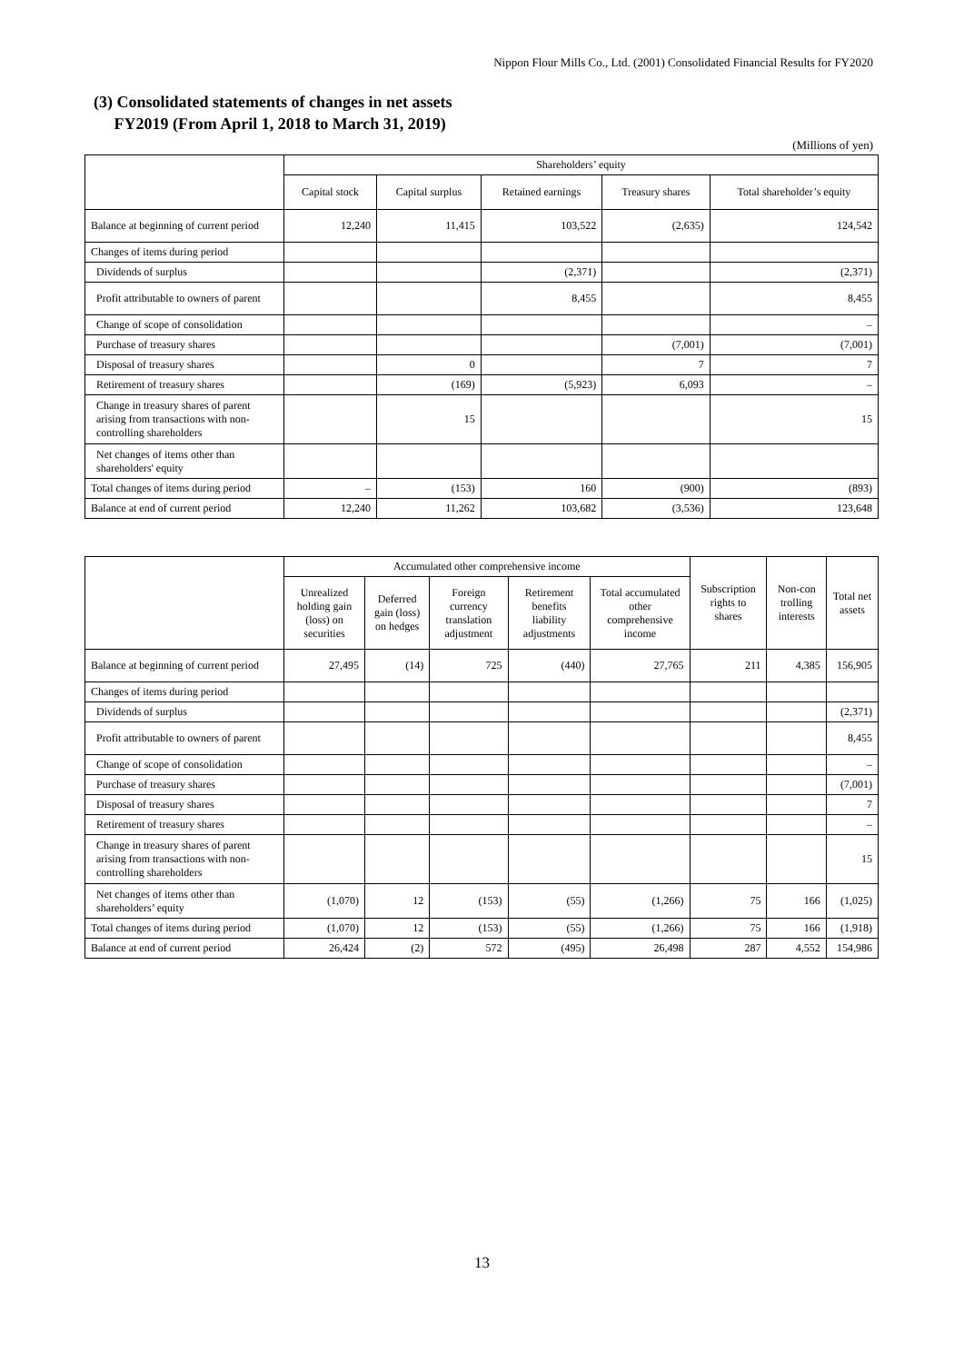Nippon Flour Mills Co., Ltd. (2001) Consolidated Financial Results for FY2020
(3) Consolidated statements of changes in net assets
FY2019 (From April 1, 2018 to March 31, 2019)
(Millions of yen)
| | Shareholders’ equity | | | | |
| --- | --- | --- | --- | --- | --- |
| | Capital stock | Capital surplus | Retained earnings | Treasury shares | Total shareholder’s equity |
| Balance at beginning of current period | 12,240 | 11,415 | 103,522 | (2,635) | 124,542 |
| Changes of items during period | | | | | |
| Dividends of surplus | | | (2,371) | | (2,371) |
| Profit attributable to owners of parent | | | 8,455 | | 8,455 |
| Change of scope of consolidation | | | | | – |
| Purchase of treasury shares | | | | (7,001) | (7,001) |
| Disposal of treasury shares | | 0 | | 7 | 7 |
| Retirement of treasury shares | | (169) | (5,923) | 6,093 | – |
| Change in treasury shares of parent arising from transactions with non-controlling shareholders | | 15 | | | 15 |
| Net changes of items other than shareholders' equity | | | | | |
| Total changes of items during period | – | (153) | 160 | (900) | (893) |
| Balance at end of current period | 12,240 | 11,262 | 103,682 | (3,536) | 123,648 |
| | Accumulated other comprehensive income | | | | | Subscription rights to shares | Non-con trolling interests | Total net assets |
| --- | --- | --- | --- | --- | --- | --- | --- | --- |
| | Unrealized holding gain (loss) on securities | Deferred gain (loss) on hedges | Foreign currency translation adjustment | Retirement benefits liability adjustments | Total accumulated other comprehensive income | | | |
| Balance at beginning of current period | 27,495 | (14) | 725 | (440) | 27,765 | 211 | 4,385 | 156,905 |
| Changes of items during period | | | | | | | | |
| Dividends of surplus | | | | | | | | (2,371) |
| Profit attributable to owners of parent | | | | | | | | 8,455 |
| Change of scope of consolidation | | | | | | | | – |
| Purchase of treasury shares | | | | | | | | (7,001) |
| Disposal of treasury shares | | | | | | | | 7 |
| Retirement of treasury shares | | | | | | | | – |
| Change in treasury shares of parent arising from transactions with non-controlling shareholders | | | | | | | | 15 |
| Net changes of items other than shareholders’ equity | (1,070) | 12 | (153) | (55) | (1,266) | 75 | 166 | (1,025) |
| Total changes of items during period | (1,070) | 12 | (153) | (55) | (1,266) | 75 | 166 | (1,918) |
| Balance at end of current period | 26,424 | (2) | 572 | (495) | 26,498 | 287 | 4,552 | 154,986 |
13